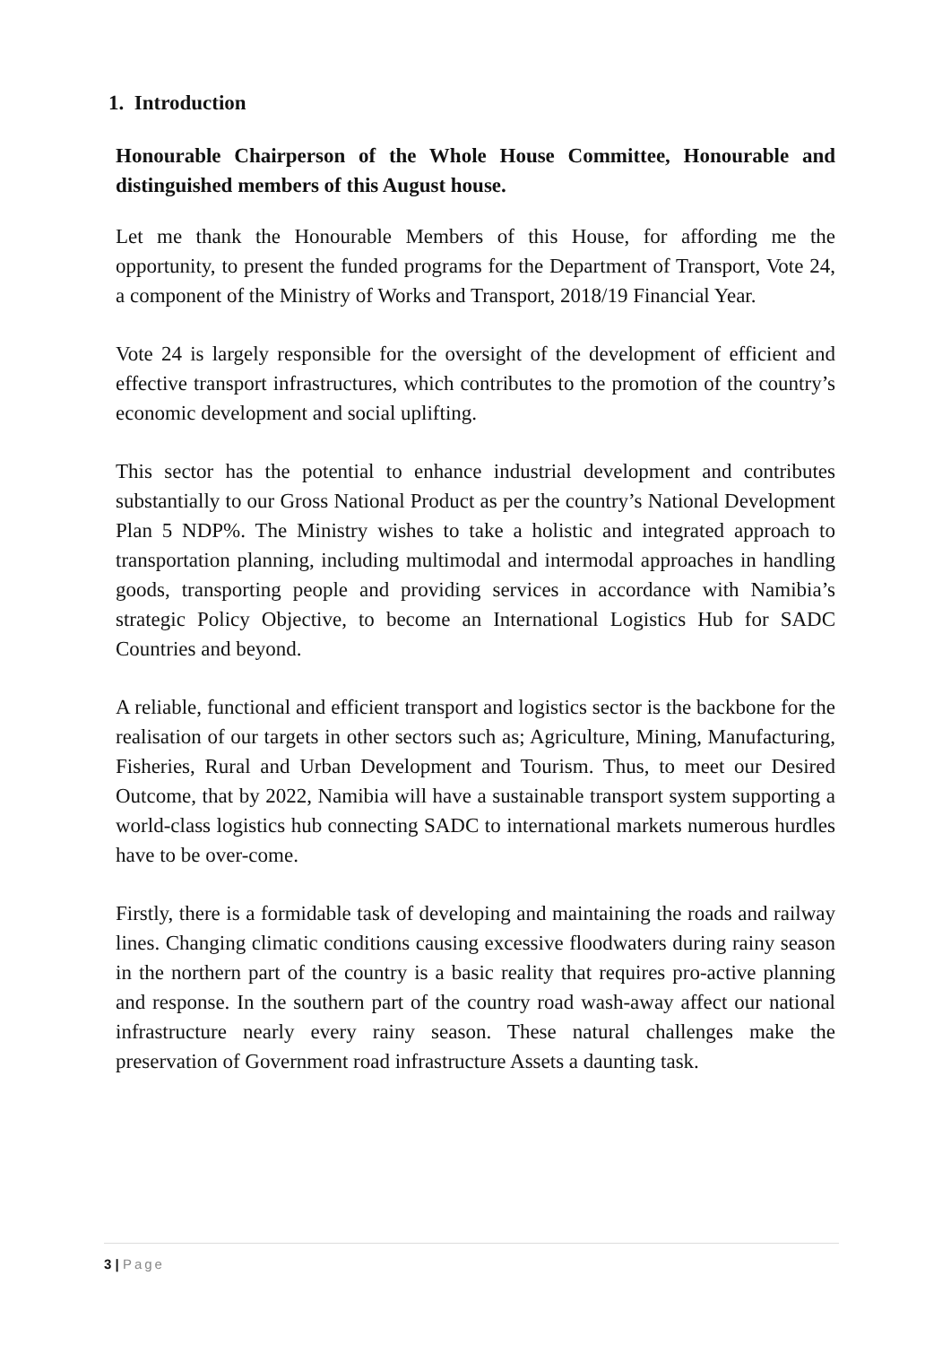1. Introduction
Honourable Chairperson of the Whole House Committee, Honourable and distinguished members of this August house.
Let me thank the Honourable Members of this House, for affording me the opportunity, to present the funded programs for the Department of Transport, Vote 24, a component of the Ministry of Works and Transport, 2018/19 Financial Year.
Vote 24 is largely responsible for the oversight of the development of efficient and effective transport infrastructures, which contributes to the promotion of the country’s economic development and social uplifting.
This sector has the potential to enhance industrial development and contributes substantially to our Gross National Product as per the country’s National Development Plan 5 NDP%. The Ministry wishes to take a holistic and integrated approach to transportation planning, including multimodal and intermodal approaches in handling goods, transporting people and providing services in accordance with Namibia’s strategic Policy Objective, to become an International Logistics Hub for SADC Countries and beyond.
A reliable, functional and efficient transport and logistics sector is the backbone for the realisation of our targets in other sectors such as; Agriculture, Mining, Manufacturing, Fisheries, Rural and Urban Development and Tourism. Thus, to meet our Desired Outcome, that by 2022, Namibia will have a sustainable transport system supporting a world-class logistics hub connecting SADC to international markets numerous hurdles have to be over-come.
Firstly, there is a formidable task of developing and maintaining the roads and railway lines. Changing climatic conditions causing excessive floodwaters during rainy season in the northern part of the country is a basic reality that requires pro-active planning and response. In the southern part of the country road wash-away affect our national infrastructure nearly every rainy season. These natural challenges make the preservation of Government road infrastructure Assets a daunting task.
3 | Page